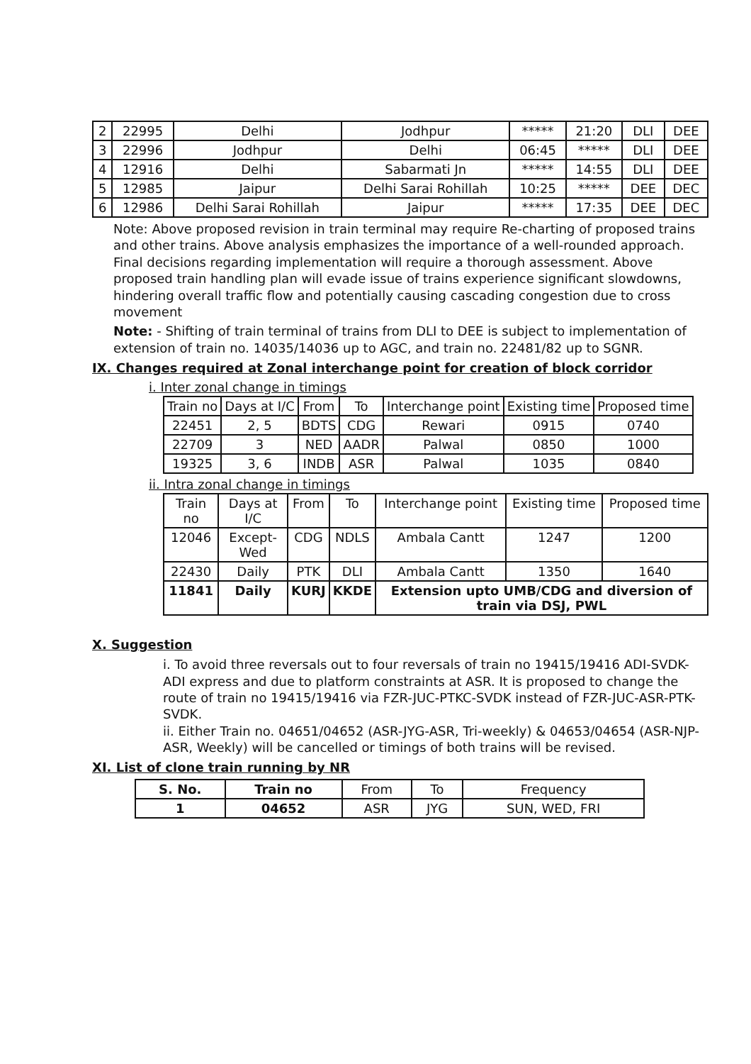| 2 | 22995 | Delhi | Jodhpur | ***** | 21:20 | DLI | DEE |
| 3 | 22996 | Jodhpur | Delhi | 06:45 | ***** | DLI | DEE |
| 4 | 12916 | Delhi | Sabarmati Jn | ***** | 14:55 | DLI | DEE |
| 5 | 12985 | Jaipur | Delhi Sarai Rohillah | 10:25 | ***** | DEE | DEC |
| 6 | 12986 | Delhi Sarai Rohillah | Jaipur | ***** | 17:35 | DEE | DEC |
Note: Above proposed revision in train terminal may require Re-charting of proposed trains and other trains. Above analysis emphasizes the importance of a well-rounded approach. Final decisions regarding implementation will require a thorough assessment. Above proposed train handling plan will evade issue of trains experience significant slowdowns, hindering overall traffic flow and potentially causing cascading congestion due to cross movement
Note: - Shifting of train terminal of trains from DLI to DEE is subject to implementation of extension of train no. 14035/14036 up to AGC, and train no. 22481/82 up to SGNR.
IX. Changes required at Zonal interchange point for creation of block corridor
i. Inter zonal change in timings
| Train no | Days at I/C | From | To | Interchange point | Existing time | Proposed time |
| --- | --- | --- | --- | --- | --- | --- |
| 22451 | 2, 5 | BDTS | CDG | Rewari | 0915 | 0740 |
| 22709 | 3 | NED | AADR | Palwal | 0850 | 1000 |
| 19325 | 3, 6 | INDB | ASR | Palwal | 1035 | 0840 |
ii. Intra zonal change in timings
| Train no | Days at I/C | From | To | Interchange point | Existing time | Proposed time |
| --- | --- | --- | --- | --- | --- | --- |
| 12046 | Except-Wed | CDG | NDLS | Ambala Cantt | 1247 | 1200 |
| 22430 | Daily | PTK | DLI | Ambala Cantt | 1350 | 1640 |
| 11841 | Daily | KURJ | KKDE | Extension upto UMB/CDG and diversion of train via DSJ, PWL | | |
X. Suggestion
i. To avoid three reversals out to four reversals of train no 19415/19416 ADI-SVDK- ADI express and due to platform constraints at ASR. It is proposed to change the route of train no 19415/19416 via FZR-JUC-PTKC-SVDK instead of FZR-JUC-ASR-PTK-SVDK.
ii. Either Train no. 04651/04652 (ASR-JYG-ASR, Tri-weekly) & 04653/04654 (ASR-NJP-ASR, Weekly) will be cancelled or timings of both trains will be revised.
XI. List of clone train running by NR
| S. No. | Train no | From | To | Frequency |
| --- | --- | --- | --- | --- |
| 1 | 04652 | ASR | JYG | SUN, WED, FRI |